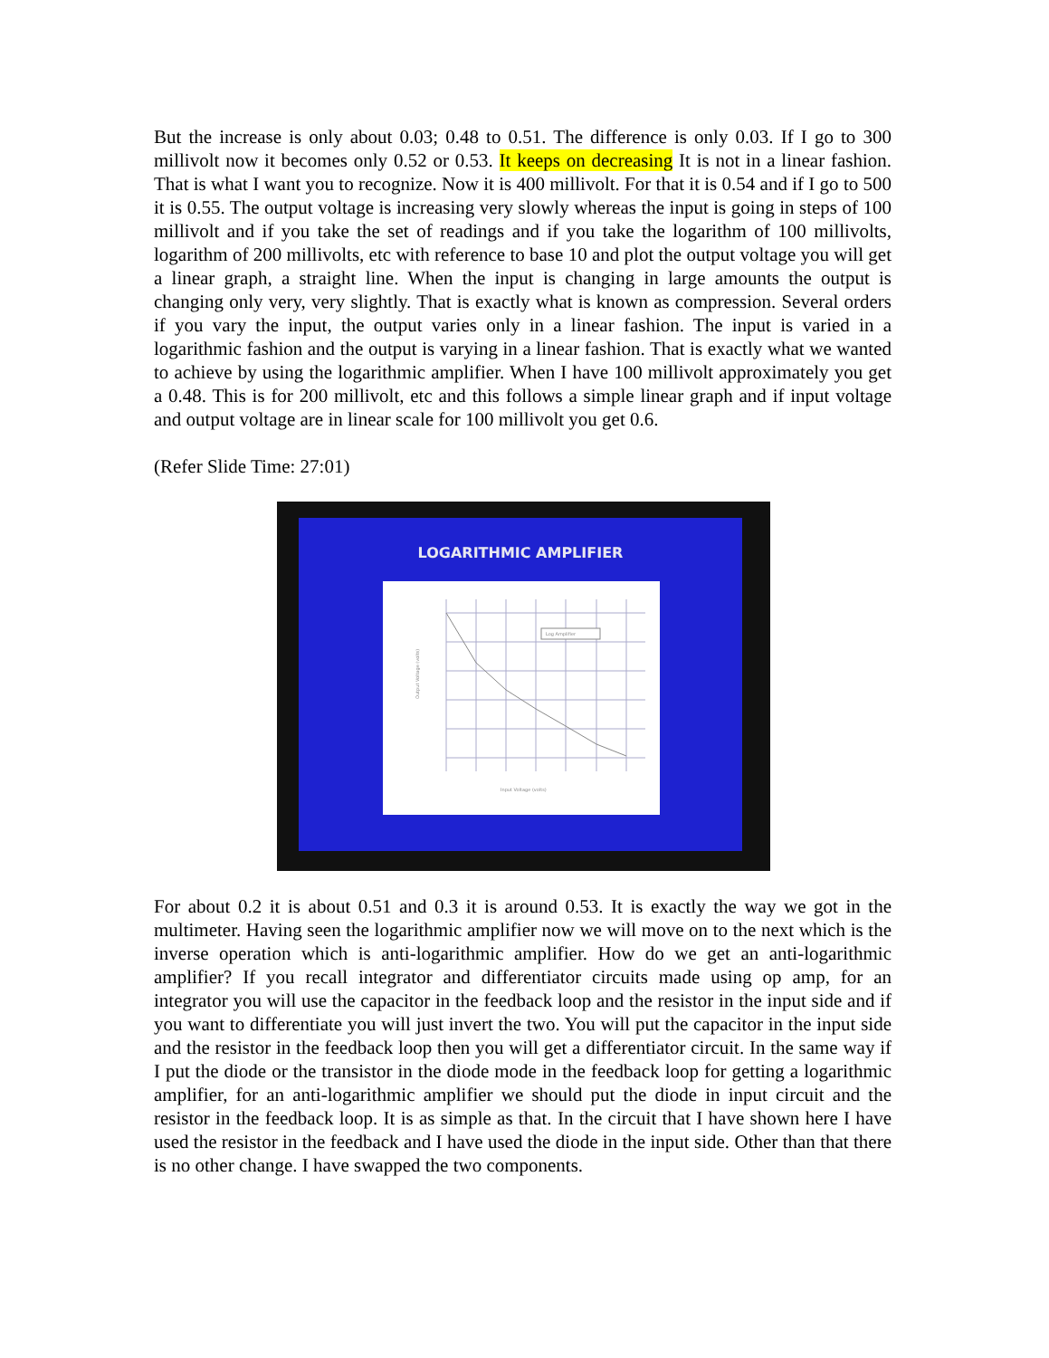But the increase is only about 0.03; 0.48 to 0.51. The difference is only 0.03. If I go to 300 millivolt now it becomes only 0.52 or 0.53. It keeps on decreasing It is not in a linear fashion. That is what I want you to recognize. Now it is 400 millivolt. For that it is 0.54 and if I go to 500 it is 0.55. The output voltage is increasing very slowly whereas the input is going in steps of 100 millivolt and if you take the set of readings and if you take the logarithm of 100 millivolts, logarithm of 200 millivolts, etc with reference to base 10 and plot the output voltage you will get a linear graph, a straight line. When the input is changing in large amounts the output is changing only very, very slightly. That is exactly what is known as compression. Several orders if you vary the input, the output varies only in a linear fashion. The input is varied in a logarithmic fashion and the output is varying in a linear fashion. That is exactly what we wanted to achieve by using the logarithmic amplifier. When I have 100 millivolt approximately you get a 0.48. This is for 200 millivolt, etc and this follows a simple linear graph and if input voltage and output voltage are in linear scale for 100 millivolt you get 0.6.
(Refer Slide Time: 27:01)
LOGARITHMIC AMPLIFIER
Log Amplifier
Input Voltage (volts)
Output Voltage (volts)
For about 0.2 it is about 0.51 and 0.3 it is around 0.53. It is exactly the way we got in the multimeter. Having seen the logarithmic amplifier now we will move on to the next which is the inverse operation which is anti-logarithmic amplifier. How do we get an anti-logarithmic amplifier? If you recall integrator and differentiator circuits made using op amp, for an integrator you will use the capacitor in the feedback loop and the resistor in the input side and if you want to differentiate you will just invert the two. You will put the capacitor in the input side and the resistor in the feedback loop then you will get a differentiator circuit. In the same way if I put the diode or the transistor in the diode mode in the feedback loop for getting a logarithmic amplifier, for an anti-logarithmic amplifier we should put the diode in input circuit and the resistor in the feedback loop. It is as simple as that. In the circuit that I have shown here I have used the resistor in the feedback and I have used the diode in the input side. Other than that there is no other change. I have swapped the two components.